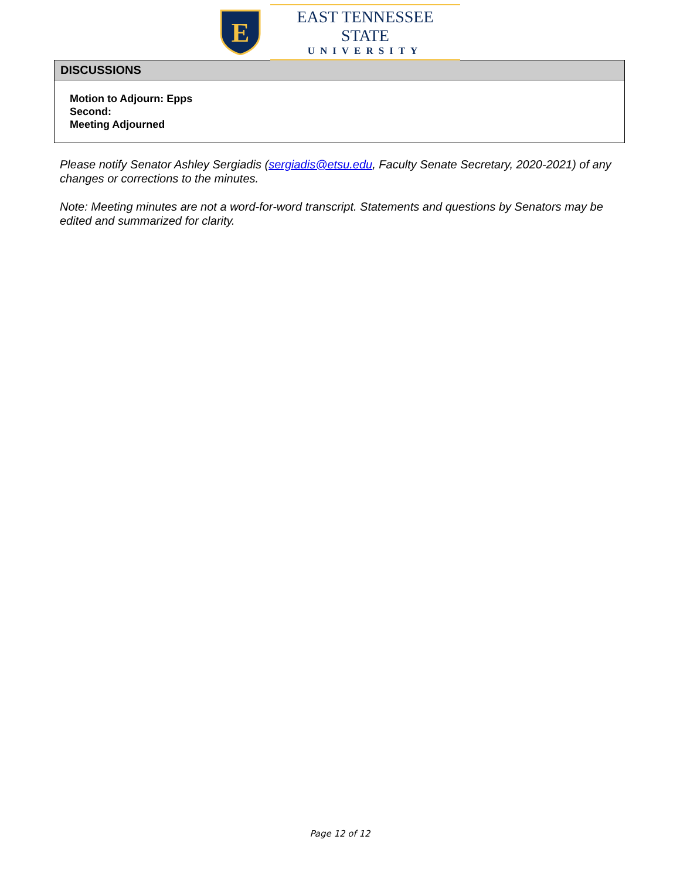E
EAST TENNESSEE STATE
UNIVERSITY
| DISCUSSIONS |
| --- |
| Motion to Adjourn: Epps Second: Meeting Adjourned |
Please notify Senator Ashley Sergiadis (sergiadis@etsu.edu, Faculty Senate Secretary, 2020-2021) of any changes or corrections to the minutes.
Note: Meeting minutes are not a word-for-word transcript. Statements and questions by Senators may be edited and summarized for clarity.
Page 12 of 12